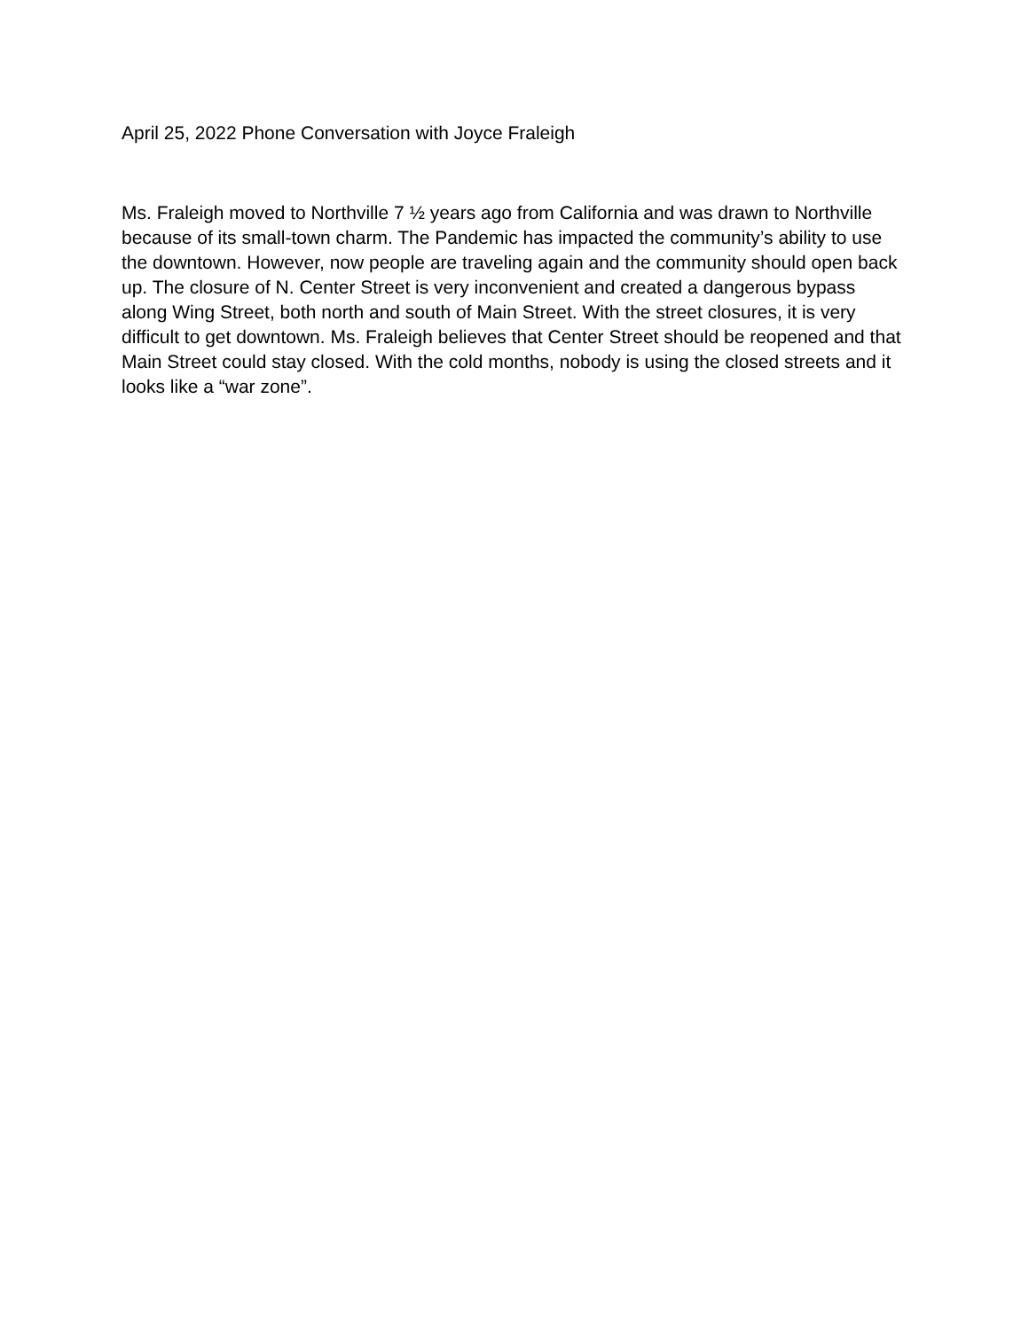April 25, 2022 Phone Conversation with Joyce Fraleigh
Ms. Fraleigh moved to Northville 7 ½ years ago from California and was drawn to Northville because of its small-town charm. The Pandemic has impacted the community’s ability to use the downtown. However, now people are traveling again and the community should open back up. The closure of N. Center Street is very inconvenient and created a dangerous bypass along Wing Street, both north and south of Main Street. With the street closures, it is very difficult to get downtown. Ms. Fraleigh believes that Center Street should be reopened and that Main Street could stay closed. With the cold months, nobody is using the closed streets and it looks like a “war zone”.